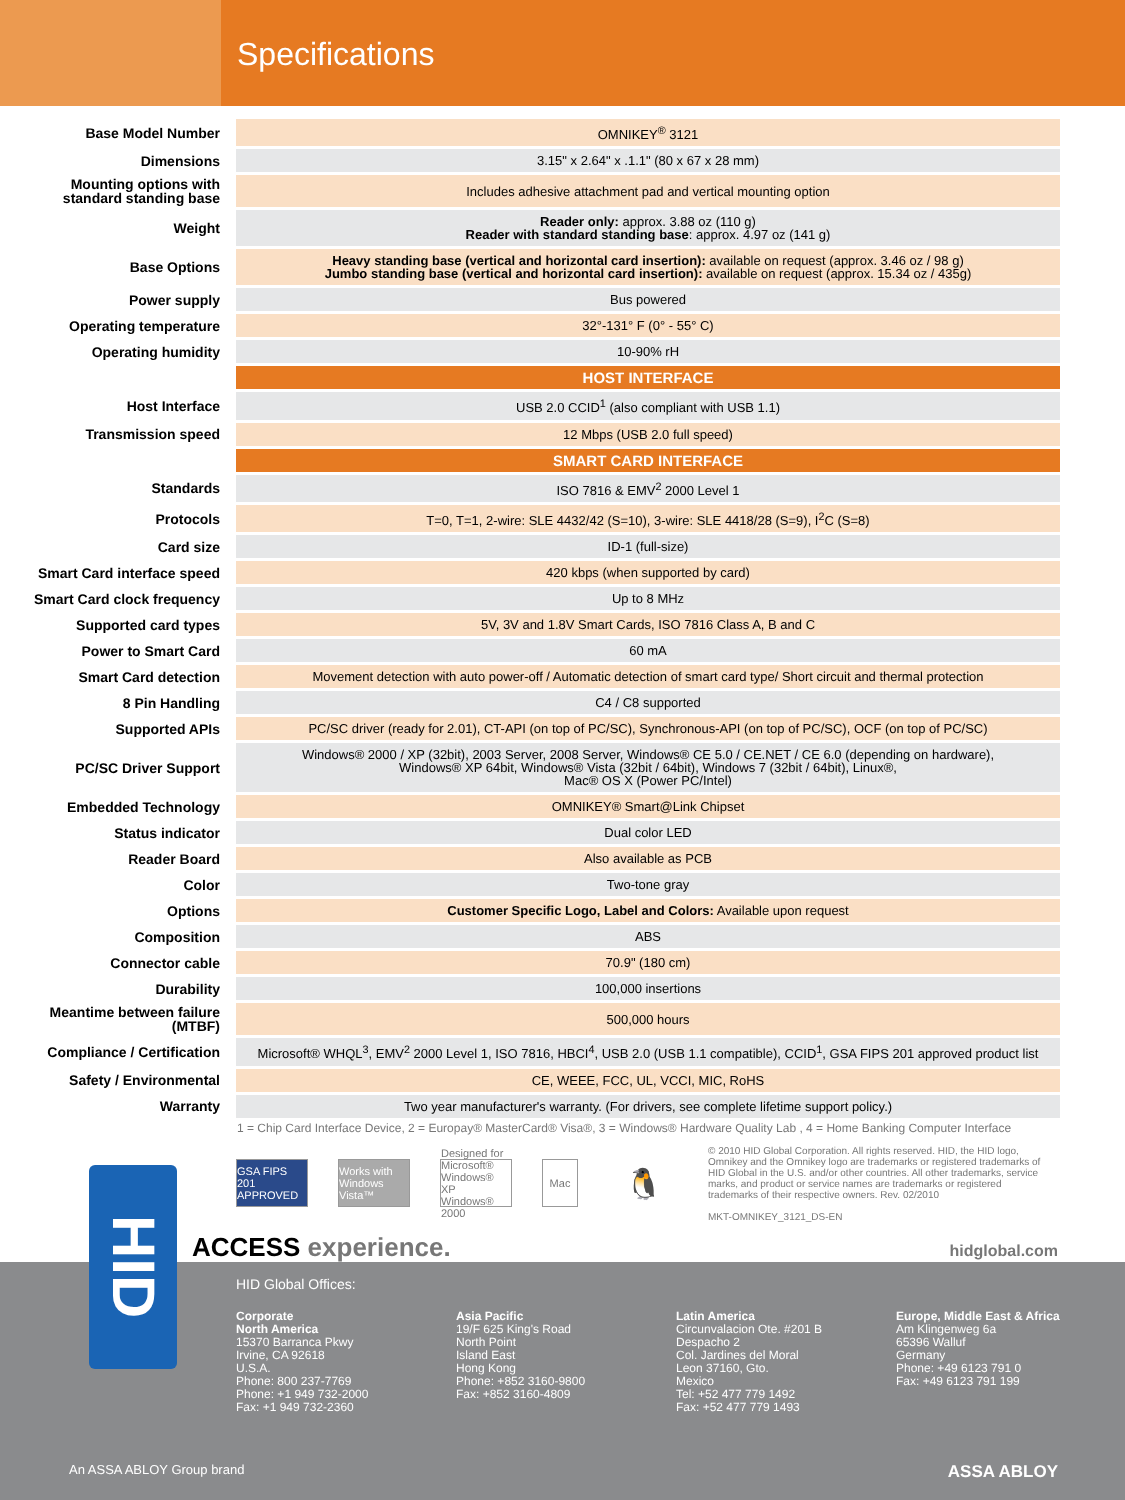Specifications
| Base Model Number | OMNIKEY<sup>®</sup> 3121 |
| Dimensions | 3.15" x 2.64" x .1.1" (80 x 67 x 28 mm) |
| Mounting options with standard standing base | Includes adhesive attachment pad and vertical mounting option |
| Weight | Reader only: approx. 3.88 oz (110 g) Reader with standard standing base : approx. 4.97 oz (141 g) |
| Base Options | Heavy standing base (vertical and horizontal card insertion): available on request (approx. 3.46 oz / 98 g) Jumbo standing base (vertical and horizontal card insertion): available on request (approx. 15.34 oz / 435g) |
| Power supply | Bus powered |
| Operating temperature | 32°-131° F (0° - 55° C) |
| Operating humidity | 10-90% rH |
| | HOST INTERFACE |
| Host Interface | USB 2.0 CCID<sup>1</sup> (also compliant with USB 1.1) |
| Transmission speed | 12 Mbps (USB 2.0 full speed) |
| | SMART CARD INTERFACE |
| Standards | ISO 7816 & EMV<sup>2</sup> 2000 Level 1 |
| Protocols | T=0, T=1, 2-wire: SLE 4432/42 (S=10), 3-wire: SLE 4418/28 (S=9), I<sup>2</sup>C (S=8) |
| Card size | ID-1 (full-size) |
| Smart Card interface speed | 420 kbps (when supported by card) |
| Smart Card clock frequency | Up to 8 MHz |
| Supported card types | 5V, 3V and 1.8V Smart Cards, ISO 7816 Class A, B and C |
| Power to Smart Card | 60 mA |
| Smart Card detection | Movement detection with auto power-off / Automatic detection of smart card type/ Short circuit and thermal protection |
| 8 Pin Handling | C4 / C8 supported |
| Supported APIs | PC/SC driver (ready for 2.01), CT-API (on top of PC/SC), Synchronous-API (on top of PC/SC), OCF (on top of PC/SC) |
| PC/SC Driver Support | Windows® 2000 / XP (32bit), 2003 Server, 2008 Server, Windows® CE 5.0 / CE.NET / CE 6.0 (depending on hardware), Windows® XP 64bit, Windows® Vista (32bit / 64bit), Windows 7 (32bit / 64bit), Linux®, Mac® OS X (Power PC/Intel) |
| Embedded Technology | OMNIKEY® Smart@Link Chipset |
| Status indicator | Dual color LED |
| Reader Board | Also available as PCB |
| Color | Two-tone gray |
| Options | Customer Specific Logo, Label and Colors: Available upon request |
| Composition | ABS |
| Connector cable | 70.9" (180 cm) |
| Durability | 100,000 insertions |
| Meantime between failure (MTBF) | 500,000 hours |
| Compliance / Certification | Microsoft® WHQL<sup>3</sup>, EMV<sup>2</sup> 2000 Level 1, ISO 7816, HBCI<sup>4</sup>, USB 2.0 (USB 1.1 compatible), CCID<sup>1</sup>, GSA FIPS 201 approved product list |
| Safety / Environmental | CE, WEEE, FCC, UL, VCCI, MIC, RoHS |
| Warranty | Two year manufacturer's warranty. (For drivers, see complete lifetime support policy.) |
1 = Chip Card Interface Device, 2 = Europay® MasterCard® Visa®, 3 = Windows® Hardware Quality Lab , 4 = Home Banking Computer Interface
GSA FIPS 201 APPROVED
Works with Windows Vista™
Designed for Microsoft® Windows® XP Windows® 2000
Mac
🐧
© 2010 HID Global Corporation. All rights reserved. HID, the HID logo, Omnikey and the Omnikey logo are trademarks or registered trademarks of HID Global in the U.S. and/or other countries. All other trademarks, service marks, and product or service names are trademarks or registered trademarks of their respective owners. Rev. 02/2010
MKT-OMNIKEY_3121_DS-EN
ACCESS experience. hidglobal.com
HID Global Offices:
Corporate
North America
15370 Barranca Pkwy
Irvine, CA 92618
U.S.A.
Phone: 800 237-7769
Phone: +1 949 732-2000
Fax: +1 949 732-2360
Asia Pacific
19/F 625 King's Road
North Point
Island East
Hong Kong
Phone: +852 3160-9800
Fax: +852 3160-4809
Latin America
Circunvalacion Ote. #201 B
Despacho 2
Col. Jardines del Moral
Leon 37160, Gto.
Mexico
Tel: +52 477 779 1492
Fax: +52 477 779 1493
Europe, Middle East & Africa
Am Klingenweg 6a
65396 Walluf
Germany
Phone: +49 6123 791 0
Fax: +49 6123 791 199
An ASSA ABLOY Group brand ASSA ABLOY
HID